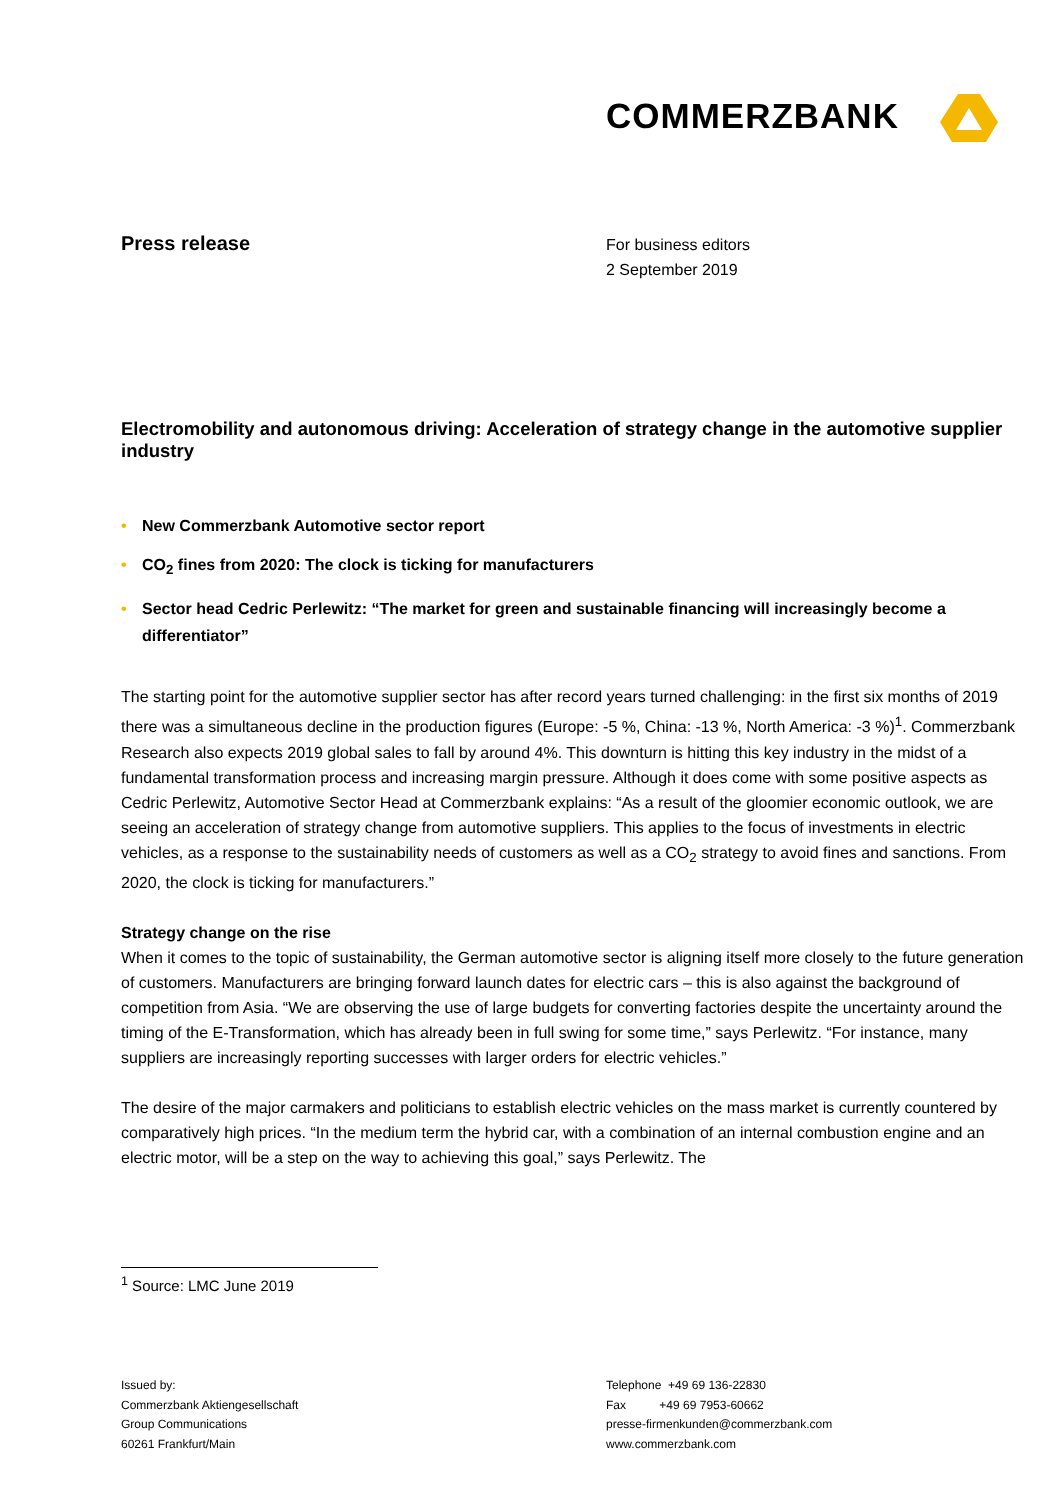COMMERZBANK
Press release
For business editors
2 September 2019
Electromobility and autonomous driving: Acceleration of strategy change in the automotive supplier industry
• New Commerzbank Automotive sector report
• CO<sub>2</sub> fines from 2020: The clock is ticking for manufacturers
• Sector head Cedric Perlewitz: “The market for green and sustainable financing will increasingly become a differentiator”
The starting point for the automotive supplier sector has after record years turned challenging: in the first six months of 2019 there was a simultaneous decline in the production figures (Europe: -5 %, China: -13 %, North America: -3 %)<sup>1</sup>. Commerzbank Research also expects 2019 global sales to fall by around 4%. This downturn is hitting this key industry in the midst of a fundamental transformation process and increasing margin pressure. Although it does come with some positive aspects as Cedric Perlewitz, Automotive Sector Head at Commerzbank explains: “As a result of the gloomier economic outlook, we are seeing an acceleration of strategy change from automotive suppliers. This applies to the focus of investments in electric vehicles, as a response to the sustainability needs of customers as well as a CO<sub>2</sub> strategy to avoid fines and sanctions. From 2020, the clock is ticking for manufacturers.”
Strategy change on the rise
When it comes to the topic of sustainability, the German automotive sector is aligning itself more closely to the future generation of customers. Manufacturers are bringing forward launch dates for electric cars – this is also against the background of competition from Asia. “We are observing the use of large budgets for converting factories despite the uncertainty around the timing of the E-Transformation, which has already been in full swing for some time,” says Perlewitz. “For instance, many suppliers are increasingly reporting successes with larger orders for electric vehicles.”
The desire of the major carmakers and politicians to establish electric vehicles on the mass market is currently countered by comparatively high prices. “In the medium term the hybrid car, with a combination of an internal combustion engine and an electric motor, will be a step on the way to achieving this goal,” says Perlewitz. The
<sup>1</sup> Source: LMC June 2019
Issued by:
Commerzbank Aktiengesellschaft
Group Communications
60261 Frankfurt/Main
Telephone +49 69 136-22830
Fax +49 69 7953-60662
presse-firmenkunden@commerzbank.com
www.commerzbank.com